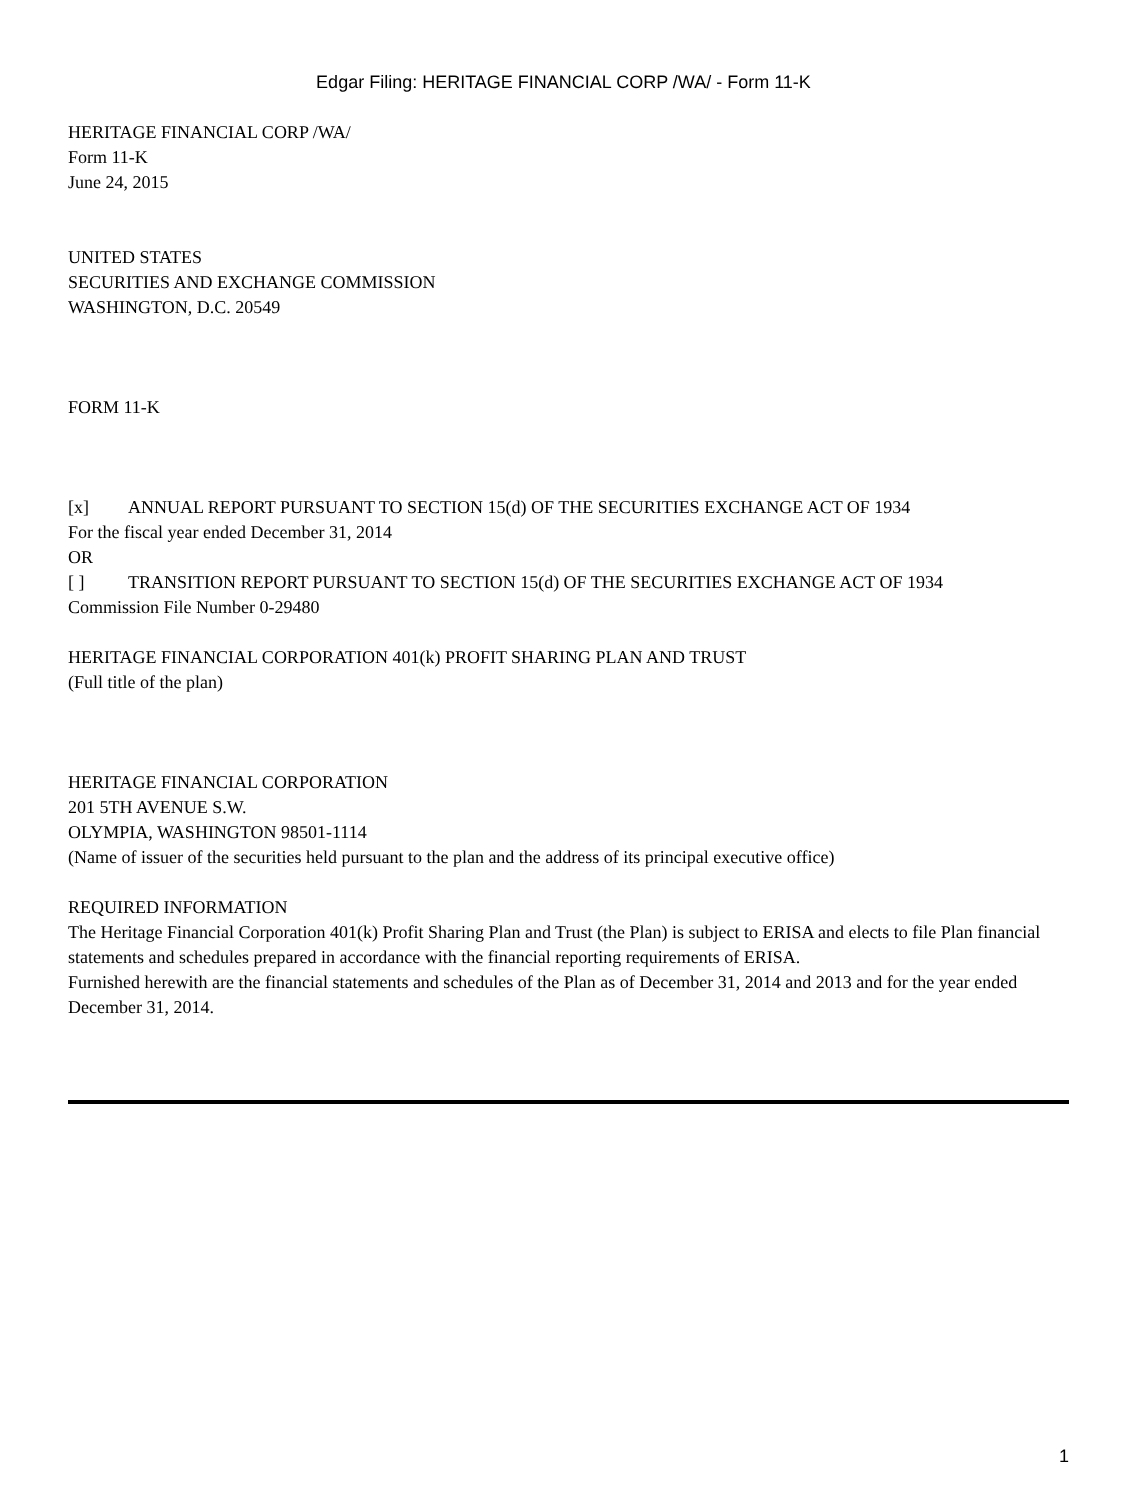Edgar Filing: HERITAGE FINANCIAL CORP /WA/ - Form 11-K
HERITAGE FINANCIAL CORP /WA/
Form 11-K
June 24, 2015
UNITED STATES
SECURITIES AND EXCHANGE COMMISSION
WASHINGTON, D.C. 20549
FORM 11-K
[x] ANNUAL REPORT PURSUANT TO SECTION 15(d) OF THE SECURITIES EXCHANGE ACT OF 1934
For the fiscal year ended December 31, 2014
OR
[ ] TRANSITION REPORT PURSUANT TO SECTION 15(d) OF THE SECURITIES EXCHANGE ACT OF 1934
Commission File Number 0-29480
HERITAGE FINANCIAL CORPORATION 401(k) PROFIT SHARING PLAN AND TRUST
(Full title of the plan)
HERITAGE FINANCIAL CORPORATION
201 5TH AVENUE S.W.
OLYMPIA, WASHINGTON 98501-1114
(Name of issuer of the securities held pursuant to the plan and the address of its principal executive office)
REQUIRED INFORMATION
The Heritage Financial Corporation 401(k) Profit Sharing Plan and Trust (the Plan) is subject to ERISA and elects to file Plan financial statements and schedules prepared in accordance with the financial reporting requirements of ERISA.
Furnished herewith are the financial statements and schedules of the Plan as of December 31, 2014 and 2013 and for the year ended December 31, 2014.
1